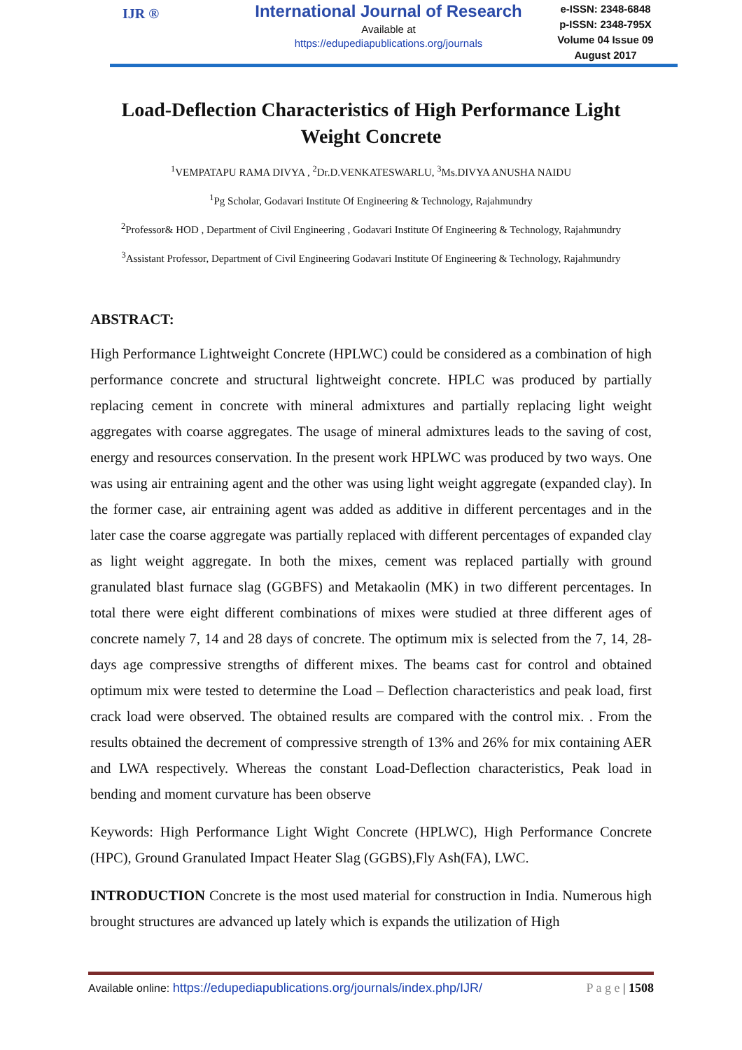IJR ®
International Journal of Research
Available at
https://edupediapublications.org/journals
e-ISSN: 2348-6848
p-ISSN: 2348-795X
Volume 04 Issue 09
August 2017
Load-Deflection Characteristics of High Performance Light Weight Concrete
<sup>1</sup> VEMPATAPU RAMA DIVYA , <sup>2</sup>Dr.D.VENKATESWARLU, <sup>3</sup>Ms.DIVYA ANUSHA NAIDU
<sup>1</sup> Pg Scholar, Godavari Institute Of Engineering & Technology, Rajahmundry
<sup>2</sup> Professor& HOD , Department of Civil Engineering , Godavari Institute Of Engineering & Technology, Rajahmundry
<sup>3</sup> Assistant Professor, Department of Civil Engineering Godavari Institute Of Engineering & Technology, Rajahmundry
ABSTRACT:
High Performance Lightweight Concrete (HPLWC) could be considered as a combination of high performance concrete and structural lightweight concrete. HPLC was produced by partially replacing cement in concrete with mineral admixtures and partially replacing light weight aggregates with coarse aggregates. The usage of mineral admixtures leads to the saving of cost, energy and resources conservation. In the present work HPLWC was produced by two ways. One was using air entraining agent and the other was using light weight aggregate (expanded clay). In the former case, air entraining agent was added as additive in different percentages and in the later case the coarse aggregate was partially replaced with different percentages of expanded clay as light weight aggregate. In both the mixes, cement was replaced partially with ground granulated blast furnace slag (GGBFS) and Metakaolin (MK) in two different percentages. In total there were eight different combinations of mixes were studied at three different ages of concrete namely 7, 14 and 28 days of concrete. The optimum mix is selected from the 7, 14, 28-days age compressive strengths of different mixes. The beams cast for control and obtained optimum mix were tested to determine the Load – Deflection characteristics and peak load, first crack load were observed. The obtained results are compared with the control mix. . From the results obtained the decrement of compressive strength of 13% and 26% for mix containing AER and LWA respectively. Whereas the constant Load-Deflection characteristics, Peak load in bending and moment curvature has been observe
Keywords: High Performance Light Wight Concrete (HPLWC), High Performance Concrete (HPC), Ground Granulated Impact Heater Slag (GGBS),Fly Ash(FA), LWC.
INTRODUCTION Concrete is the most used material for construction in India. Numerous high brought structures are advanced up lately which is expands the utilization of High
Available online: https://edupediapublications.org/journals/index.php/IJR/ P a g e | 1508